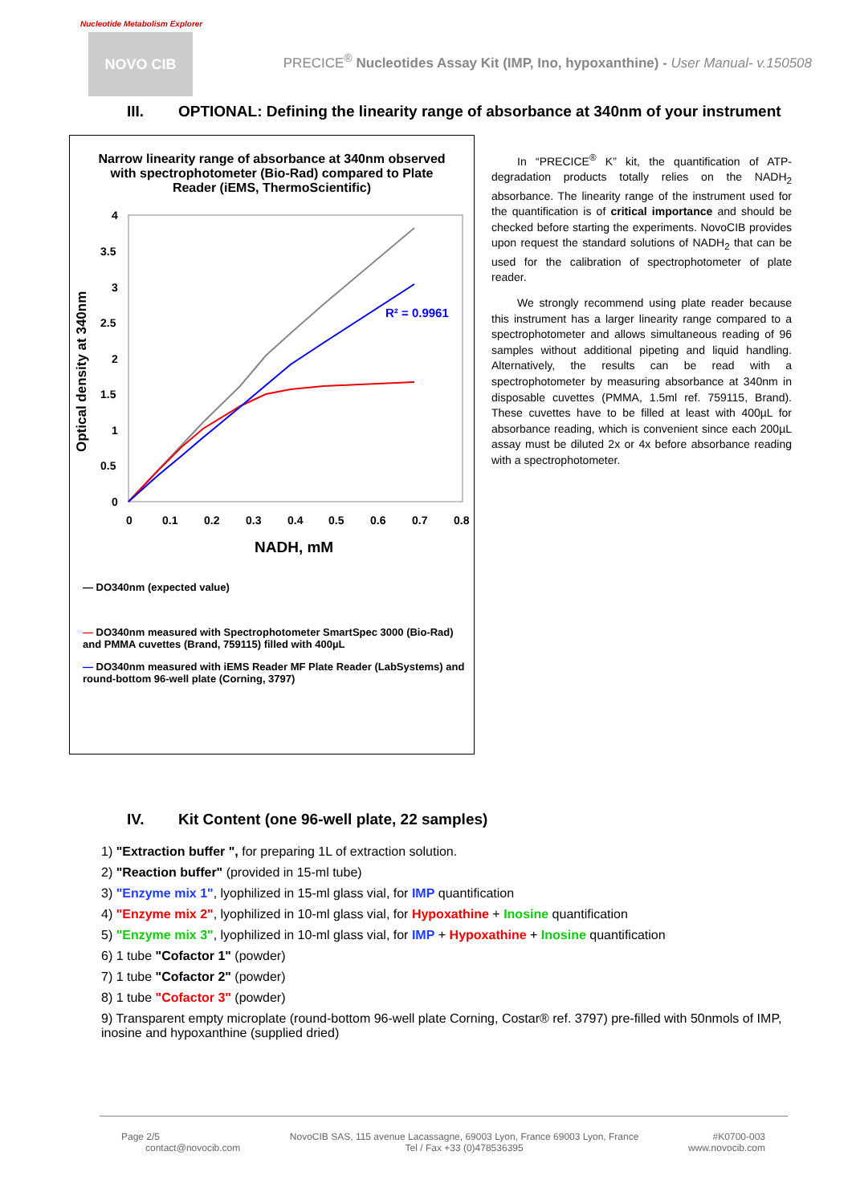Nucleotide Metabolism Explorer
NOVO CIB
PRECICE<sup>®</sup> Nucleotides Assay Kit (IMP, Ino, hypoxanthine) - User Manual- v.150508
III. OPTIONAL: Defining the linearity range of absorbance at 340nm of your instrument
Narrow linearity range of absorbance at 340nm observed with spectrophotometer (Bio-Rad) compared to Plate Reader (iEMS, ThermoScientific)
Optical density at 340nm
4
3.5
3
2.5
2
1.5
1
0.5
0
0
0.1
0.2
0.3
0.4
0.5
0.6
0.7
0.8
NADH, mM
R² = 0.9961
— DO340nm (expected value)
— DO340nm measured with Spectrophotometer SmartSpec 3000 (Bio-Rad) and PMMA cuvettes (Brand, 759115) filled with 400µL
— DO340nm measured with iEMS Reader MF Plate Reader (LabSystems) and round-bottom 96-well plate (Corning, 3797)
In “PRECICE<sup>®</sup> K” kit, the quantification of ATP-degradation products totally relies on the NADH<sub>2</sub> absorbance. The linearity range of the instrument used for the quantification is of critical importance and should be checked before starting the experiments. NovoCIB provides upon request the standard solutions of NADH<sub>2</sub> that can be used for the calibration of spectrophotometer of plate reader.
We strongly recommend using plate reader because this instrument has a larger linearity range compared to a spectrophotometer and allows simultaneous reading of 96 samples without additional pipeting and liquid handling. Alternatively, the results can be read with a spectrophotometer by measuring absorbance at 340nm in disposable cuvettes (PMMA, 1.5ml ref. 759115, Brand). These cuvettes have to be filled at least with 400µL for absorbance reading, which is convenient since each 200µL assay must be diluted 2x or 4x before absorbance reading with a spectrophotometer.
IV. Kit Content (one 96-well plate, 22 samples)
1) "Extraction buffer ", for preparing 1L of extraction solution.
2) "Reaction buffer" (provided in 15-ml tube)
3) "Enzyme mix 1", lyophilized in 15-ml glass vial, for IMP quantification
4) "Enzyme mix 2", lyophilized in 10-ml glass vial, for Hypoxathine + Inosine quantification
5) "Enzyme mix 3", lyophilized in 10-ml glass vial, for IMP + Hypoxathine + Inosine quantification
6) 1 tube "Cofactor 1" (powder)
7) 1 tube "Cofactor 2" (powder)
8) 1 tube "Cofactor 3" (powder)
9) Transparent empty microplate (round-bottom 96-well plate Corning, Costar® ref. 3797) pre-filled with 50nmols of IMP, inosine and hypoxanthine (supplied dried)
Page 2/5
contact@novocib.com
NovoCIB SAS, 115 avenue Lacassagne, 69003 Lyon, France 69003 Lyon, France
Tel / Fax +33 (0)478536395
#K0700-003
www.novocib.com